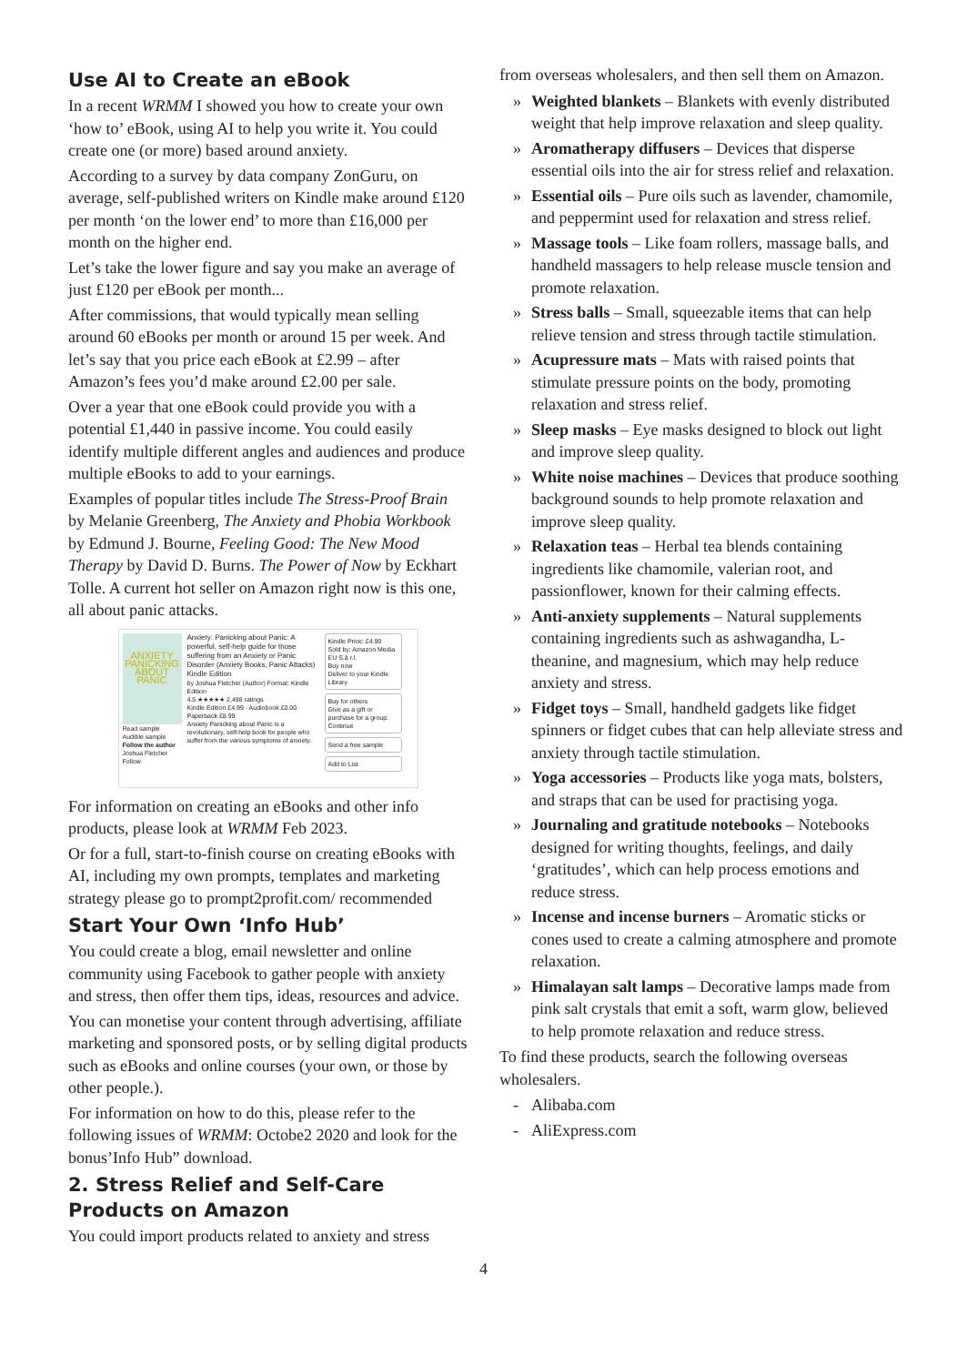Use AI to Create an eBook
In a recent WRMM I showed you how to create your own ‘how to’ eBook, using AI to help you write it. You could create one (or more) based around anxiety.
According to a survey by data company ZonGuru, on average, self-published writers on Kindle make around £120 per month ‘on the lower end’ to more than £16,000 per month on the higher end.
Let’s take the lower figure and say you make an average of just £120 per eBook per month...
After commissions, that would typically mean selling around 60 eBooks per month or around 15 per week. And let’s say that you price each eBook at £2.99 – after Amazon’s fees you’d make around £2.00 per sale.
Over a year that one eBook could provide you with a potential £1,440 in passive income. You could easily identify multiple different angles and audiences and produce multiple eBooks to add to your earnings.
Examples of popular titles include The Stress-Proof Brain by Melanie Greenberg, The Anxiety and Phobia Workbook by Edmund J. Bourne, Feeling Good: The New Mood Therapy by David D. Burns. The Power of Now by Eckhart Tolle. A current hot seller on Amazon right now is this one, all about panic attacks.
ANXIETY PANICKING ABOUT PANIC
Read sample
Audible sample
Follow the author
Joshua Fletcher Follow
Anxiety: Panicking about Panic: A powerful, self-help guide for those suffering from an Anxiety or Panic Disorder (Anxiety Books, Panic Attacks) Kindle Edition
by Joshua Fletcher (Author) Format: Kindle Edition
4.5 ★★★★★ 2,498 ratings
Kindle Edition £4.99 · Audiobook £0.00 · Paperback £8.99
Anxiety Panicking about Panic is a revolutionary, self-help book for people who suffer from the various symptoms of anxiety.
Kindle Price: £4.99
Sold by: Amazon Media EU S.à r.l.
Buy now
Deliver to your Kindle Library
Buy for others
Give as a gift or purchase for a group.
Continue
Send a free sample
Add to List
For information on creating an eBooks and other info products, please look at WRMM Feb 2023.
Or for a full, start-to-finish course on creating eBooks with AI, including my own prompts, templates and marketing strategy please go to prompt2profit.com/ recommended
Start Your Own ‘Info Hub’
You could create a blog, email newsletter and online community using Facebook to gather people with anxiety and stress, then offer them tips, ideas, resources and advice.
You can monetise your content through advertising, affiliate marketing and sponsored posts, or by selling digital products such as eBooks and online courses (your own, or those by other people.).
For information on how to do this, please refer to the following issues of WRMM: Octobe2 2020 and look for the bonus’Info Hub” download.
2. Stress Relief and Self-Care Products on Amazon
You could import products related to anxiety and stress
from overseas wholesalers, and then sell them on Amazon.
» Weighted blankets – Blankets with evenly distributed weight that help improve relaxation and sleep quality.
» Aromatherapy diffusers – Devices that disperse essential oils into the air for stress relief and relaxation.
» Essential oils – Pure oils such as lavender, chamomile, and peppermint used for relaxation and stress relief.
» Massage tools – Like foam rollers, massage balls, and handheld massagers to help release muscle tension and promote relaxation.
» Stress balls – Small, squeezable items that can help relieve tension and stress through tactile stimulation.
» Acupressure mats – Mats with raised points that stimulate pressure points on the body, promoting relaxation and stress relief.
» Sleep masks – Eye masks designed to block out light and improve sleep quality.
» White noise machines – Devices that produce soothing background sounds to help promote relaxation and improve sleep quality.
» Relaxation teas – Herbal tea blends containing ingredients like chamomile, valerian root, and passionflower, known for their calming effects.
» Anti-anxiety supplements – Natural supplements containing ingredients such as ashwagandha, L-theanine, and magnesium, which may help reduce anxiety and stress.
» Fidget toys – Small, handheld gadgets like fidget spinners or fidget cubes that can help alleviate stress and anxiety through tactile stimulation.
» Yoga accessories – Products like yoga mats, bolsters, and straps that can be used for practising yoga.
» Journaling and gratitude notebooks – Notebooks designed for writing thoughts, feelings, and daily ‘gratitudes’, which can help process emotions and reduce stress.
» Incense and incense burners – Aromatic sticks or cones used to create a calming atmosphere and promote relaxation.
» Himalayan salt lamps – Decorative lamps made from pink salt crystals that emit a soft, warm glow, believed to help promote relaxation and reduce stress.
To find these products, search the following overseas wholesalers.
- Alibaba.com
- AliExpress.com
4